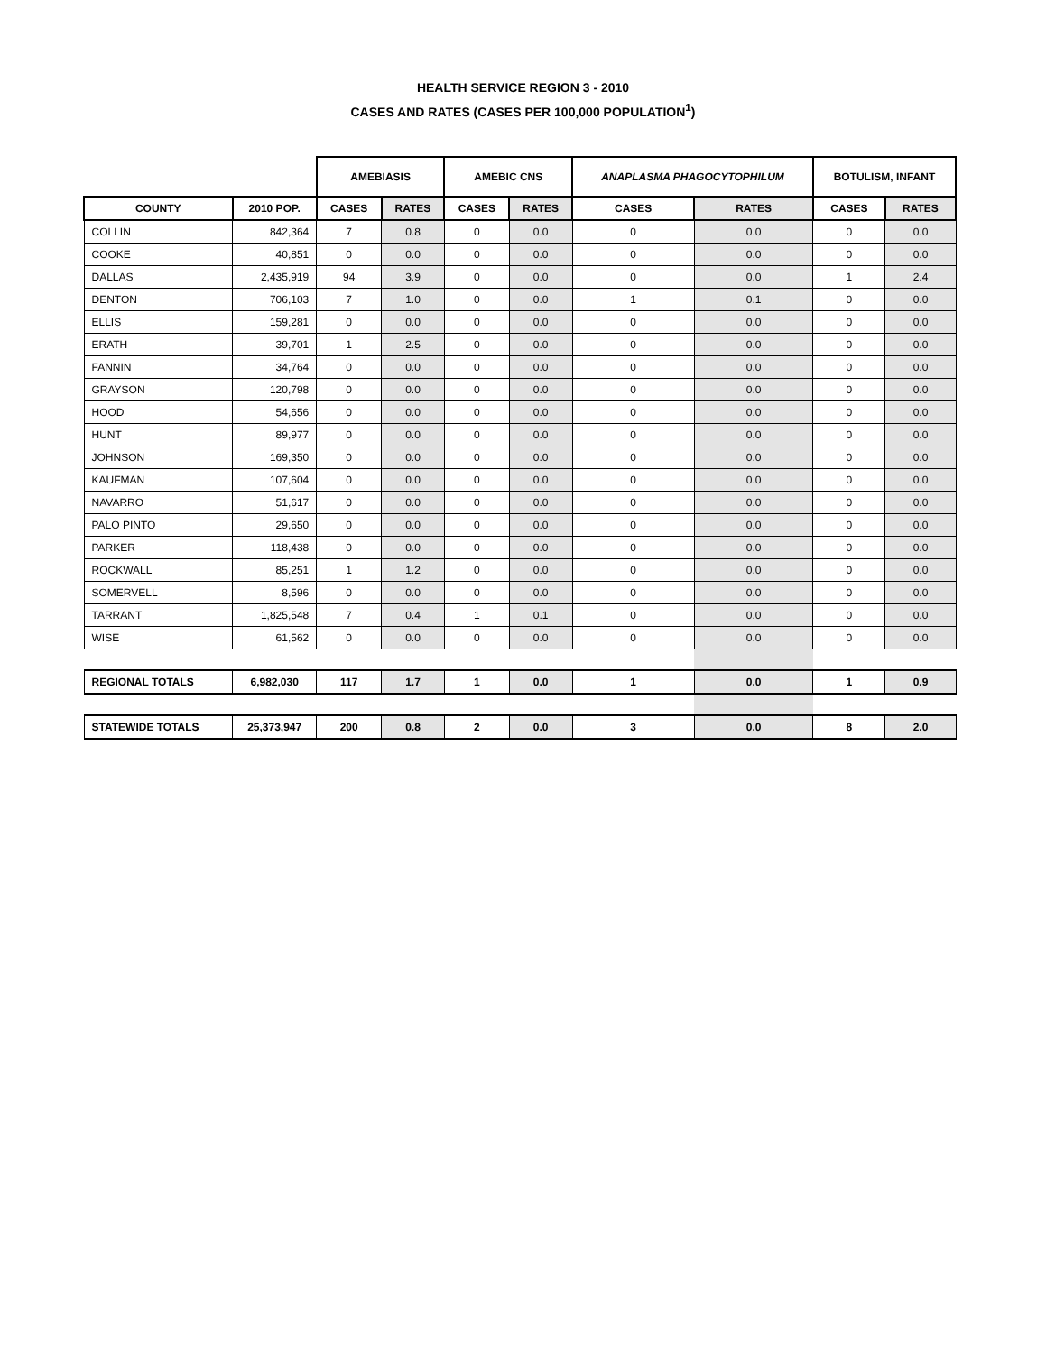HEALTH SERVICE REGION 3 - 2010
CASES AND RATES (CASES PER 100,000 POPULATION<sup>1</sup>)
| | | AMEBIASIS | | AMEBIC CNS | | ANAPLASMA PHAGOCYTOPHILUM | | BOTULISM, INFANT | |
| --- | --- | --- | --- | --- | --- | --- | --- | --- | --- |
| COUNTY | 2010 POP. | CASES | RATES | CASES | RATES | CASES | RATES | CASES | RATES |
| COLLIN | 842,364 | 7 | 0.8 | 0 | 0.0 | 0 | 0.0 | 0 | 0.0 |
| COOKE | 40,851 | 0 | 0.0 | 0 | 0.0 | 0 | 0.0 | 0 | 0.0 |
| DALLAS | 2,435,919 | 94 | 3.9 | 0 | 0.0 | 0 | 0.0 | 1 | 2.4 |
| DENTON | 706,103 | 7 | 1.0 | 0 | 0.0 | 1 | 0.1 | 0 | 0.0 |
| ELLIS | 159,281 | 0 | 0.0 | 0 | 0.0 | 0 | 0.0 | 0 | 0.0 |
| ERATH | 39,701 | 1 | 2.5 | 0 | 0.0 | 0 | 0.0 | 0 | 0.0 |
| FANNIN | 34,764 | 0 | 0.0 | 0 | 0.0 | 0 | 0.0 | 0 | 0.0 |
| GRAYSON | 120,798 | 0 | 0.0 | 0 | 0.0 | 0 | 0.0 | 0 | 0.0 |
| HOOD | 54,656 | 0 | 0.0 | 0 | 0.0 | 0 | 0.0 | 0 | 0.0 |
| HUNT | 89,977 | 0 | 0.0 | 0 | 0.0 | 0 | 0.0 | 0 | 0.0 |
| JOHNSON | 169,350 | 0 | 0.0 | 0 | 0.0 | 0 | 0.0 | 0 | 0.0 |
| KAUFMAN | 107,604 | 0 | 0.0 | 0 | 0.0 | 0 | 0.0 | 0 | 0.0 |
| NAVARRO | 51,617 | 0 | 0.0 | 0 | 0.0 | 0 | 0.0 | 0 | 0.0 |
| PALO PINTO | 29,650 | 0 | 0.0 | 0 | 0.0 | 0 | 0.0 | 0 | 0.0 |
| PARKER | 118,438 | 0 | 0.0 | 0 | 0.0 | 0 | 0.0 | 0 | 0.0 |
| ROCKWALL | 85,251 | 1 | 1.2 | 0 | 0.0 | 0 | 0.0 | 0 | 0.0 |
| SOMERVELL | 8,596 | 0 | 0.0 | 0 | 0.0 | 0 | 0.0 | 0 | 0.0 |
| TARRANT | 1,825,548 | 7 | 0.4 | 1 | 0.1 | 0 | 0.0 | 0 | 0.0 |
| WISE | 61,562 | 0 | 0.0 | 0 | 0.0 | 0 | 0.0 | 0 | 0.0 |
| REGIONAL TOTALS | 6,982,030 | 117 | 1.7 | 1 | 0.0 | 1 | 0.0 | 1 | 0.9 |
| STATEWIDE TOTALS | 25,373,947 | 200 | 0.8 | 2 | 0.0 | 3 | 0.0 | 8 | 2.0 |